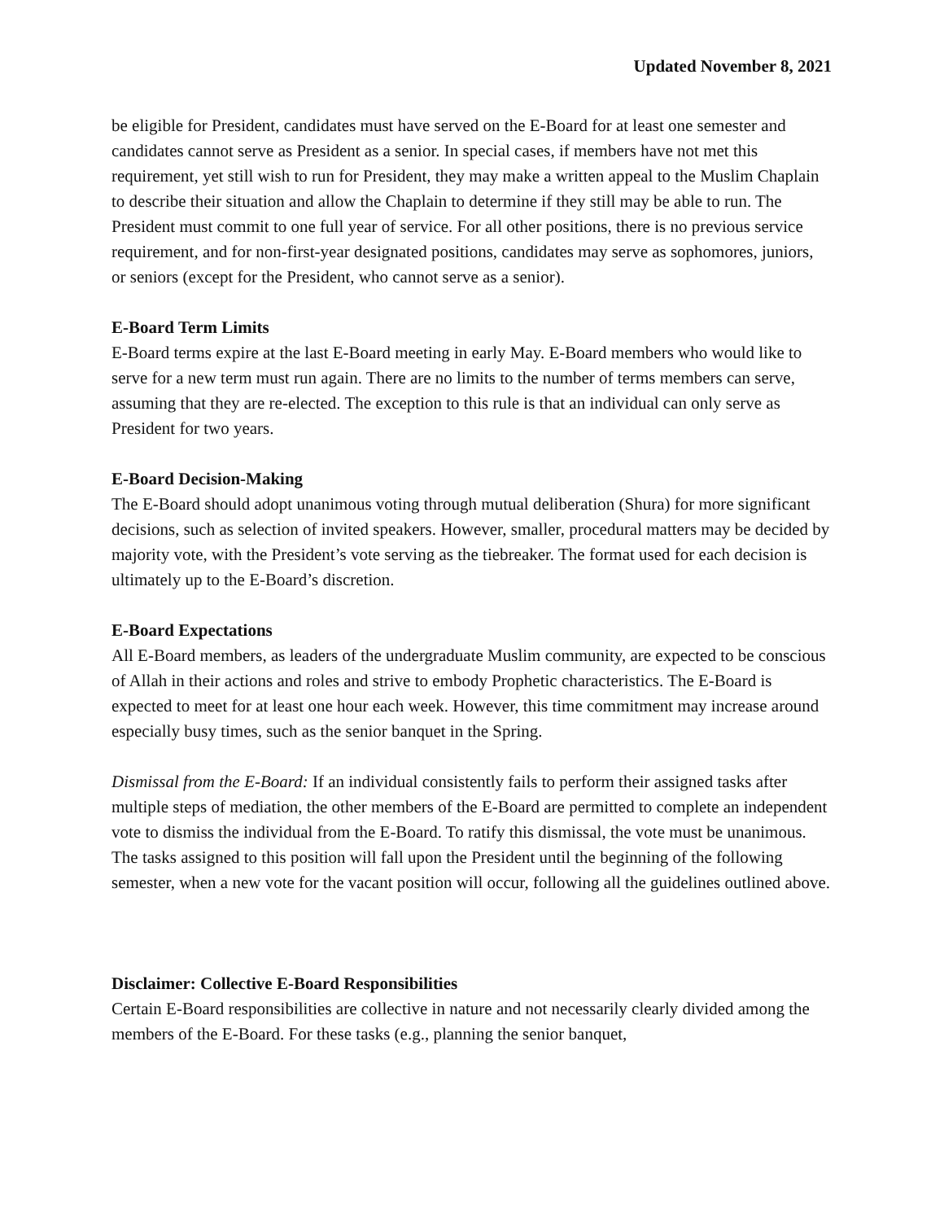Updated November 8, 2021
be eligible for President, candidates must have served on the E-Board for at least one semester and candidates cannot serve as President as a senior. In special cases, if members have not met this requirement, yet still wish to run for President, they may make a written appeal to the Muslim Chaplain to describe their situation and allow the Chaplain to determine if they still may be able to run. The President must commit to one full year of service. For all other positions, there is no previous service requirement, and for non-first-year designated positions, candidates may serve as sophomores, juniors, or seniors (except for the President, who cannot serve as a senior).
E-Board Term Limits
E-Board terms expire at the last E-Board meeting in early May. E-Board members who would like to serve for a new term must run again. There are no limits to the number of terms members can serve, assuming that they are re-elected. The exception to this rule is that an individual can only serve as President for two years.
E-Board Decision-Making
The E-Board should adopt unanimous voting through mutual deliberation (Shura) for more significant decisions, such as selection of invited speakers. However, smaller, procedural matters may be decided by majority vote, with the President’s vote serving as the tiebreaker. The format used for each decision is ultimately up to the E-Board’s discretion.
E-Board Expectations
All E-Board members, as leaders of the undergraduate Muslim community, are expected to be conscious of Allah in their actions and roles and strive to embody Prophetic characteristics. The E-Board is expected to meet for at least one hour each week. However, this time commitment may increase around especially busy times, such as the senior banquet in the Spring.
Dismissal from the E-Board: If an individual consistently fails to perform their assigned tasks after multiple steps of mediation, the other members of the E-Board are permitted to complete an independent vote to dismiss the individual from the E-Board. To ratify this dismissal, the vote must be unanimous. The tasks assigned to this position will fall upon the President until the beginning of the following semester, when a new vote for the vacant position will occur, following all the guidelines outlined above.
Disclaimer: Collective E-Board Responsibilities
Certain E-Board responsibilities are collective in nature and not necessarily clearly divided among the members of the E-Board. For these tasks (e.g., planning the senior banquet,